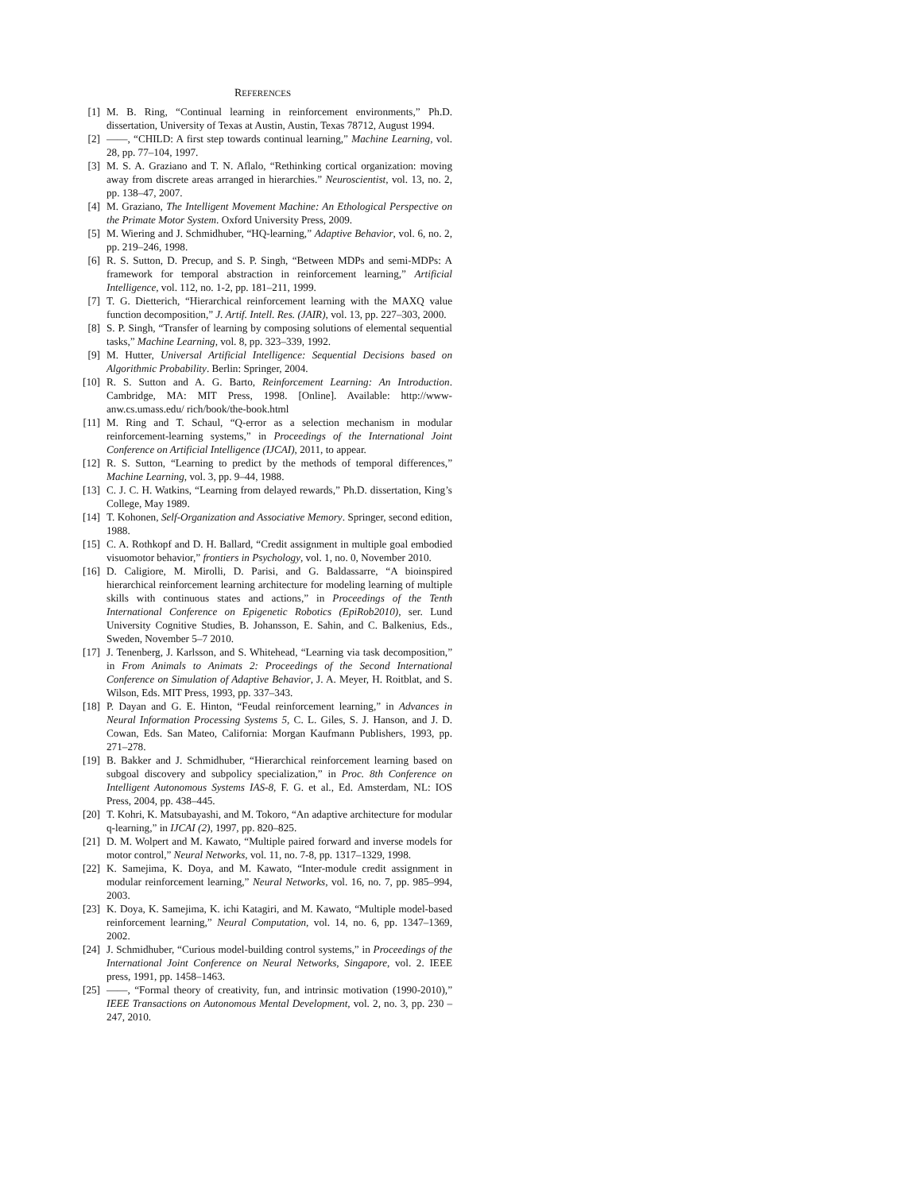REFERENCES
[1] M. B. Ring, “Continual learning in reinforcement environments,” Ph.D. dissertation, University of Texas at Austin, Austin, Texas 78712, August 1994.
[2] ——, “CHILD: A first step towards continual learning,” Machine Learning, vol. 28, pp. 77–104, 1997.
[3] M. S. A. Graziano and T. N. Aflalo, “Rethinking cortical organization: moving away from discrete areas arranged in hierarchies.” Neuroscientist, vol. 13, no. 2, pp. 138–47, 2007.
[4] M. Graziano, The Intelligent Movement Machine: An Ethological Perspective on the Primate Motor System. Oxford University Press, 2009.
[5] M. Wiering and J. Schmidhuber, “HQ-learning,” Adaptive Behavior, vol. 6, no. 2, pp. 219–246, 1998.
[6] R. S. Sutton, D. Precup, and S. P. Singh, “Between MDPs and semi-MDPs: A framework for temporal abstraction in reinforcement learning,” Artificial Intelligence, vol. 112, no. 1-2, pp. 181–211, 1999.
[7] T. G. Dietterich, “Hierarchical reinforcement learning with the MAXQ value function decomposition,” J. Artif. Intell. Res. (JAIR), vol. 13, pp. 227–303, 2000.
[8] S. P. Singh, “Transfer of learning by composing solutions of elemental sequential tasks,” Machine Learning, vol. 8, pp. 323–339, 1992.
[9] M. Hutter, Universal Artificial Intelligence: Sequential Decisions based on Algorithmic Probability. Berlin: Springer, 2004.
[10] R. S. Sutton and A. G. Barto, Reinforcement Learning: An Introduction. Cambridge, MA: MIT Press, 1998. [Online]. Available: http://www-anw.cs.umass.edu/ rich/book/the-book.html
[11] M. Ring and T. Schaul, “Q-error as a selection mechanism in modular reinforcement-learning systems,” in Proceedings of the International Joint Conference on Artificial Intelligence (IJCAI), 2011, to appear.
[12] R. S. Sutton, “Learning to predict by the methods of temporal differences,” Machine Learning, vol. 3, pp. 9–44, 1988.
[13] C. J. C. H. Watkins, “Learning from delayed rewards,” Ph.D. dissertation, King’s College, May 1989.
[14] T. Kohonen, Self-Organization and Associative Memory. Springer, second edition, 1988.
[15] C. A. Rothkopf and D. H. Ballard, “Credit assignment in multiple goal embodied visuomotor behavior,” frontiers in Psychology, vol. 1, no. 0, November 2010.
[16] D. Caligiore, M. Mirolli, D. Parisi, and G. Baldassarre, “A bioinspired hierarchical reinforcement learning architecture for modeling learning of multiple skills with continuous states and actions,” in Proceedings of the Tenth International Conference on Epigenetic Robotics (EpiRob2010), ser. Lund University Cognitive Studies, B. Johansson, E. Sahin, and C. Balkenius, Eds., Sweden, November 5–7 2010.
[17] J. Tenenberg, J. Karlsson, and S. Whitehead, “Learning via task decomposition,” in From Animals to Animats 2: Proceedings of the Second International Conference on Simulation of Adaptive Behavior, J. A. Meyer, H. Roitblat, and S. Wilson, Eds. MIT Press, 1993, pp. 337–343.
[18] P. Dayan and G. E. Hinton, “Feudal reinforcement learning,” in Advances in Neural Information Processing Systems 5, C. L. Giles, S. J. Hanson, and J. D. Cowan, Eds. San Mateo, California: Morgan Kaufmann Publishers, 1993, pp. 271–278.
[19] B. Bakker and J. Schmidhuber, “Hierarchical reinforcement learning based on subgoal discovery and subpolicy specialization,” in Proc. 8th Conference on Intelligent Autonomous Systems IAS-8, F. G. et al., Ed. Amsterdam, NL: IOS Press, 2004, pp. 438–445.
[20] T. Kohri, K. Matsubayashi, and M. Tokoro, “An adaptive architecture for modular q-learning,” in IJCAI (2), 1997, pp. 820–825.
[21] D. M. Wolpert and M. Kawato, “Multiple paired forward and inverse models for motor control,” Neural Networks, vol. 11, no. 7-8, pp. 1317–1329, 1998.
[22] K. Samejima, K. Doya, and M. Kawato, “Inter-module credit assignment in modular reinforcement learning,” Neural Networks, vol. 16, no. 7, pp. 985–994, 2003.
[23] K. Doya, K. Samejima, K. ichi Katagiri, and M. Kawato, “Multiple model-based reinforcement learning,” Neural Computation, vol. 14, no. 6, pp. 1347–1369, 2002.
[24] J. Schmidhuber, “Curious model-building control systems,” in Proceedings of the International Joint Conference on Neural Networks, Singapore, vol. 2. IEEE press, 1991, pp. 1458–1463.
[25] ——, “Formal theory of creativity, fun, and intrinsic motivation (1990-2010),” IEEE Transactions on Autonomous Mental Development, vol. 2, no. 3, pp. 230 –247, 2010.